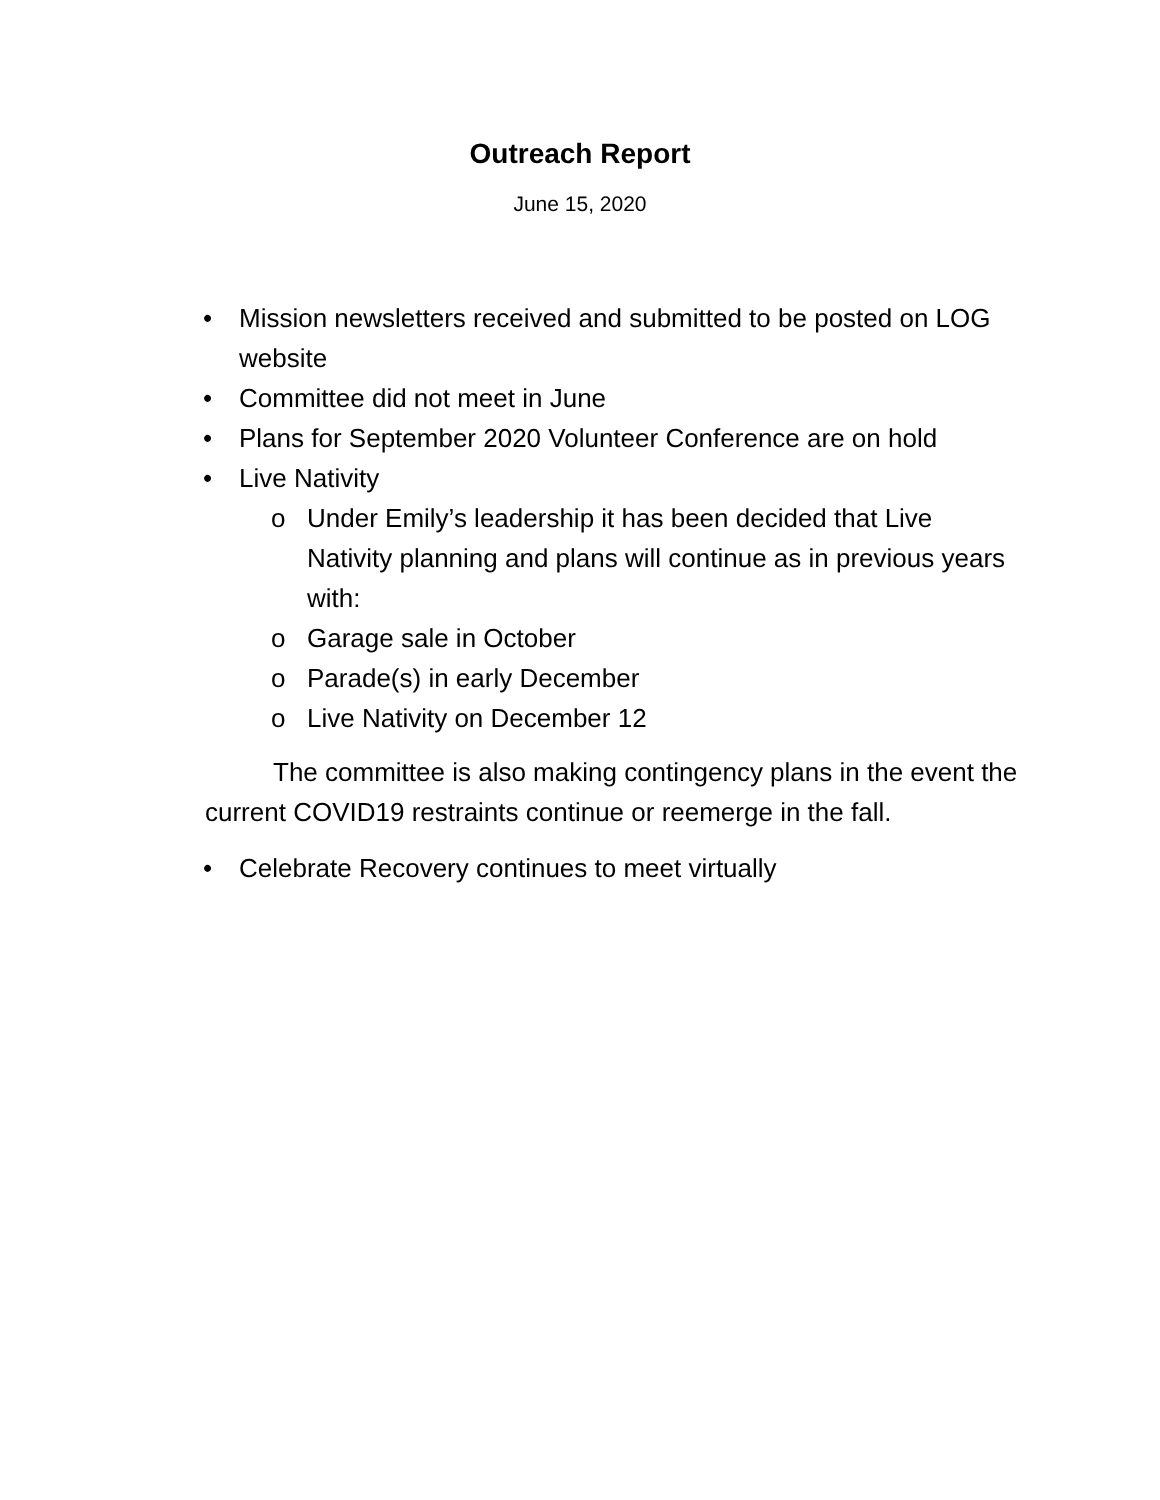Outreach Report
June 15, 2020
• Mission newsletters received and submitted to be posted on LOG website
• Committee did not meet in June
• Plans for September 2020 Volunteer Conference are on hold
• Live Nativity
o Under Emily’s leadership it has been decided that Live Nativity planning and plans will continue as in previous years with:
o Garage sale in October
o Parade(s) in early December
o Live Nativity on December 12
The committee is also making contingency plans in the event the current COVID19 restraints continue or reemerge in the fall.
• Celebrate Recovery continues to meet virtually